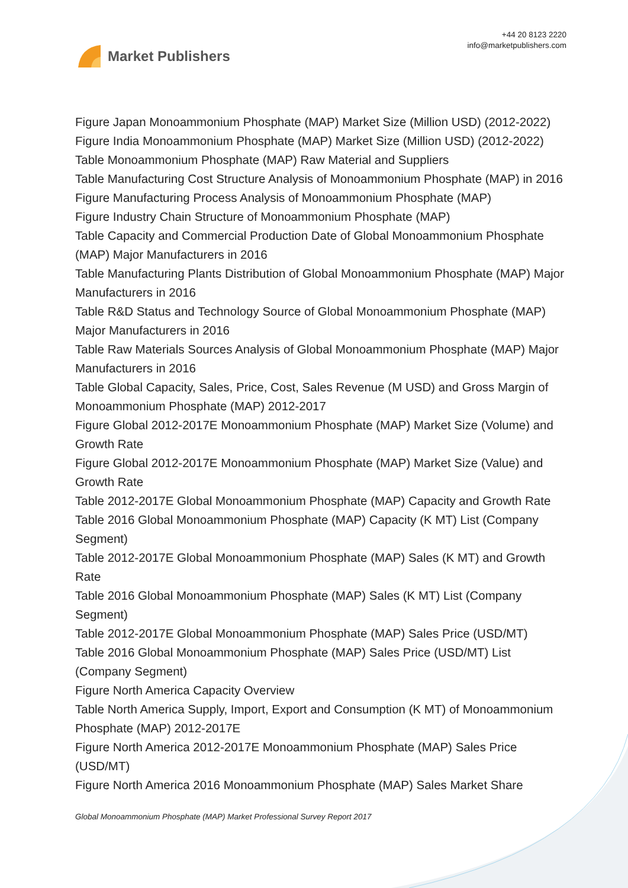Market Publishers
+44 20 8123 2220
info@marketpublishers.com
Figure Japan Monoammonium Phosphate (MAP) Market Size (Million USD) (2012-2022)
Figure India Monoammonium Phosphate (MAP) Market Size (Million USD) (2012-2022)
Table Monoammonium Phosphate (MAP) Raw Material and Suppliers
Table Manufacturing Cost Structure Analysis of Monoammonium Phosphate (MAP) in 2016
Figure Manufacturing Process Analysis of Monoammonium Phosphate (MAP)
Figure Industry Chain Structure of Monoammonium Phosphate (MAP)
Table Capacity and Commercial Production Date of Global Monoammonium Phosphate (MAP) Major Manufacturers in 2016
Table Manufacturing Plants Distribution of Global Monoammonium Phosphate (MAP) Major Manufacturers in 2016
Table R&D Status and Technology Source of Global Monoammonium Phosphate (MAP) Major Manufacturers in 2016
Table Raw Materials Sources Analysis of Global Monoammonium Phosphate (MAP) Major Manufacturers in 2016
Table Global Capacity, Sales, Price, Cost, Sales Revenue (M USD) and Gross Margin of Monoammonium Phosphate (MAP) 2012-2017
Figure Global 2012-2017E Monoammonium Phosphate (MAP) Market Size (Volume) and Growth Rate
Figure Global 2012-2017E Monoammonium Phosphate (MAP) Market Size (Value) and Growth Rate
Table 2012-2017E Global Monoammonium Phosphate (MAP) Capacity and Growth Rate
Table 2016 Global Monoammonium Phosphate (MAP) Capacity (K MT) List (Company Segment)
Table 2012-2017E Global Monoammonium Phosphate (MAP) Sales (K MT) and Growth Rate
Table 2016 Global Monoammonium Phosphate (MAP) Sales (K MT) List (Company Segment)
Table 2012-2017E Global Monoammonium Phosphate (MAP) Sales Price (USD/MT)
Table 2016 Global Monoammonium Phosphate (MAP) Sales Price (USD/MT) List (Company Segment)
Figure North America Capacity Overview
Table North America Supply, Import, Export and Consumption (K MT) of Monoammonium Phosphate (MAP) 2012-2017E
Figure North America 2012-2017E Monoammonium Phosphate (MAP) Sales Price (USD/MT)
Figure North America 2016 Monoammonium Phosphate (MAP) Sales Market Share
Global Monoammonium Phosphate (MAP) Market Professional Survey Report 2017